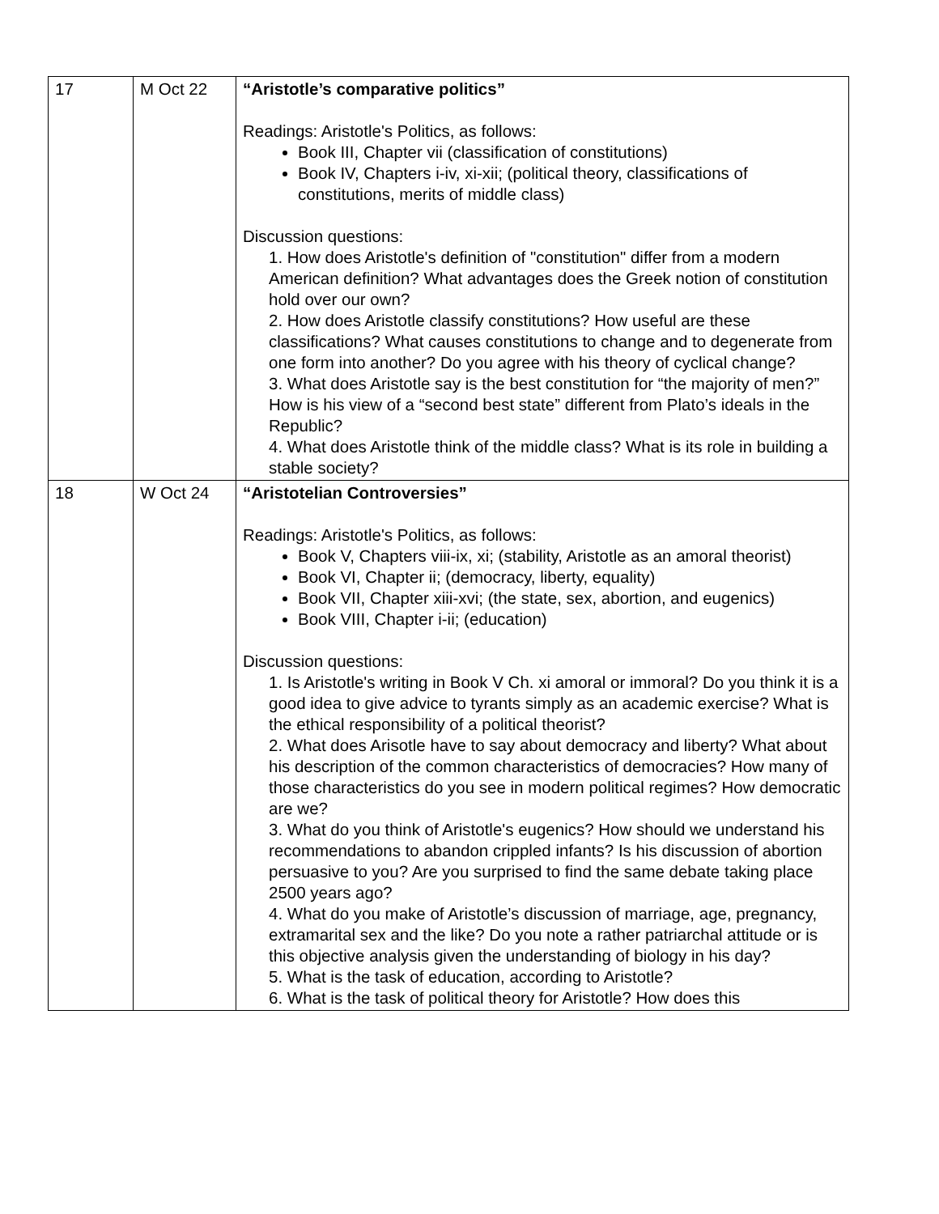| 17 | M Oct 22 | “Aristotle’s comparative politics” Readings: Aristotle's Politics, as follows: Book III, Chapter vii (classification of constitutions) Book IV, Chapters i-iv, xi-xii; (political theory, classifications of constitutions, merits of middle class) Discussion questions: 1. How does Aristotle's definition of "constitution" differ from a modern American definition? What advantages does the Greek notion of constitution hold over our own? 2. How does Aristotle classify constitutions? How useful are these classifications? What causes constitutions to change and to degenerate from one form into another? Do you agree with his theory of cyclical change? 3. What does Aristotle say is the best constitution for “the majority of men?” How is his view of a “second best state” different from Plato’s ideals in the Republic? 4. What does Aristotle think of the middle class? What is its role in building a stable society? |
| 18 | W Oct 24 | “Aristotelian Controversies” Readings: Aristotle's Politics, as follows: Book V, Chapters viii-ix, xi; (stability, Aristotle as an amoral theorist) Book VI, Chapter ii; (democracy, liberty, equality) Book VII, Chapter xiii-xvi; (the state, sex, abortion, and eugenics) Book VIII, Chapter i-ii; (education) Discussion questions: 1. Is Aristotle's writing in Book V Ch. xi amoral or immoral? Do you think it is a good idea to give advice to tyrants simply as an academic exercise? What is the ethical responsibility of a political theorist? 2. What does Arisotle have to say about democracy and liberty? What about his description of the common characteristics of democracies? How many of those characteristics do you see in modern political regimes? How democratic are we? 3. What do you think of Aristotle's eugenics? How should we understand his recommendations to abandon crippled infants? Is his discussion of abortion persuasive to you? Are you surprised to find the same debate taking place 2500 years ago? 4. What do you make of Aristotle’s discussion of marriage, age, pregnancy, extramarital sex and the like? Do you note a rather patriarchal attitude or is this objective analysis given the understanding of biology in his day? 5. What is the task of education, according to Aristotle? 6. What is the task of political theory for Aristotle? How does this |